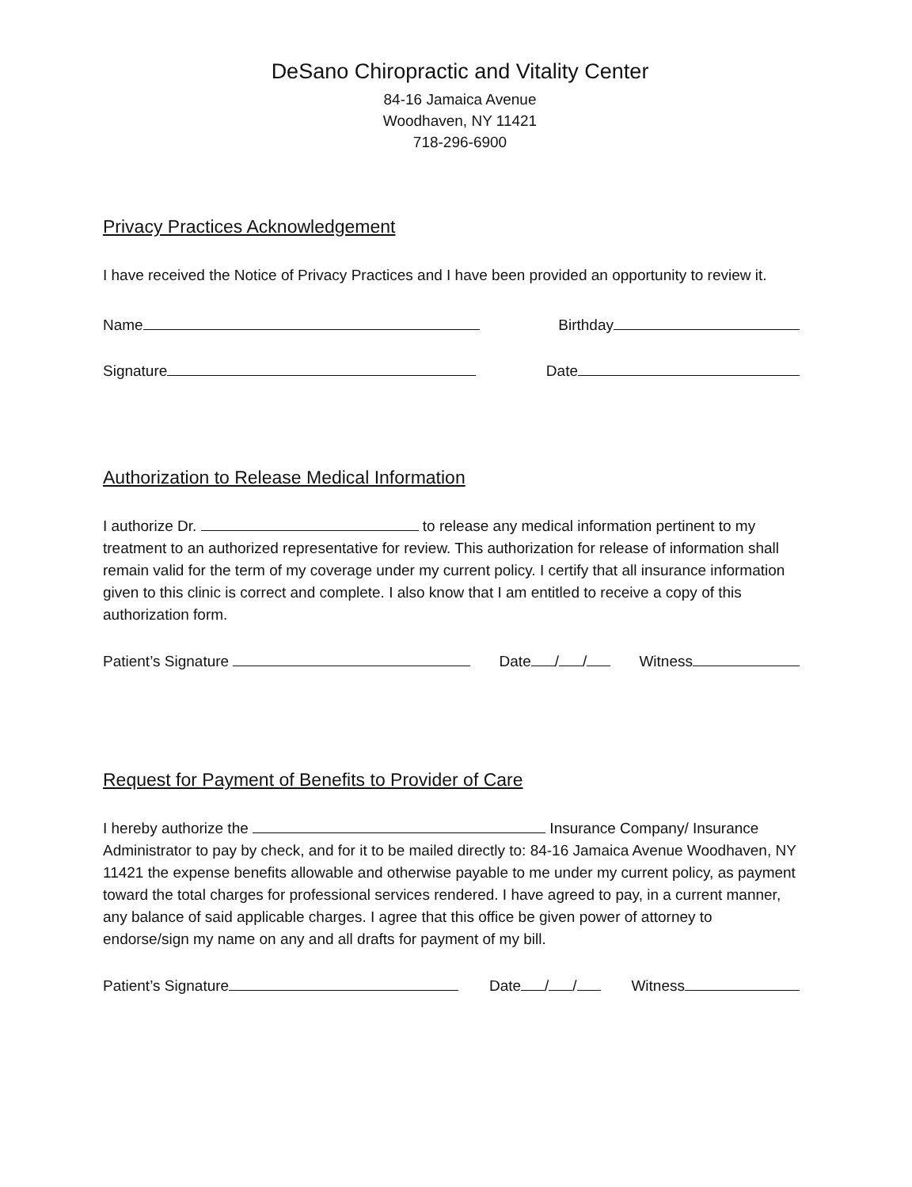DeSano Chiropractic and Vitality Center
84-16 Jamaica Avenue
Woodhaven, NY 11421
718-296-6900
Privacy Practices Acknowledgement
I have received the Notice of Privacy Practices and I have been provided an opportunity to review it.
Name Birthday
Signature Date
Authorization to Release Medical Information
I authorize Dr. to release any medical information pertinent to my treatment to an authorized representative for review. This authorization for release of information shall remain valid for the term of my coverage under my current policy. I certify that all insurance information given to this clinic is correct and complete. I also know that I am entitled to receive a copy of this authorization form.
Patient’s Signature Date / / Witness
Request for Payment of Benefits to Provider of Care
I hereby authorize the Insurance Company/ Insurance Administrator to pay by check, and for it to be mailed directly to: 84-16 Jamaica Avenue Woodhaven, NY 11421 the expense benefits allowable and otherwise payable to me under my current policy, as payment toward the total charges for professional services rendered. I have agreed to pay, in a current manner, any balance of said applicable charges. I agree that this office be given power of attorney to endorse/sign my name on any and all drafts for payment of my bill.
Patient’s Signature Date / / Witness